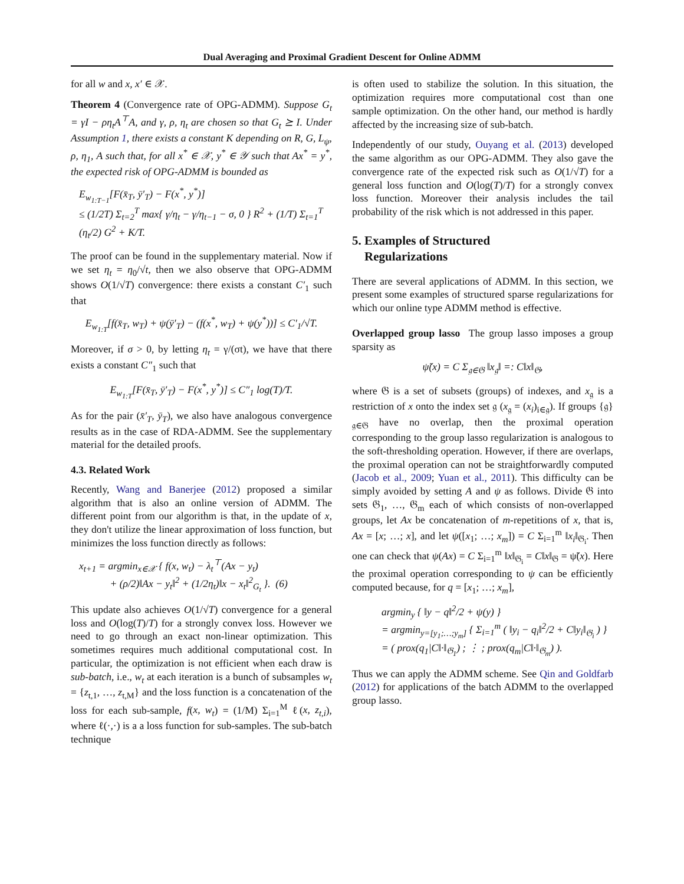Dual Averaging and Proximal Gradient Descent for Online ADMM
for all w and x, x′ ∈ 𝒳.
Theorem 4 (Convergence rate of OPG-ADMM). Suppose G<sub>t</sub> = γI − ρη<sub>t</sub>A<sup>⊤</sup>A, and γ, ρ, η<sub>t</sub> are chosen so that G<sub>t</sub> ⪰ I. Under Assumption 1, there exists a constant K depending on R, G, L<sub>ψ</sub>, ρ, η<sub>1</sub>, A such that, for all x<sup>*</sup> ∈ 𝒳, y<sup>*</sup> ∈ 𝒴 such that Ax<sup>*</sup> = y<sup>*</sup>, the expected risk of OPG-ADMM is bounded as
E<sub>w<sub>1:T−1</sub></sub>[F(x̄<sub>T</sub>, ȳ′<sub>T</sub>) − F(x<sup>*</sup>, y<sup>*</sup>)]
≤ (1/2T) Σ<sub>t=2</sub><sup>T</sup> max{ γ/η<sub>t</sub> − γ/η<sub>t−1</sub> − σ, 0 } R<sup>2</sup> + (1/T) Σ<sub>t=1</sub><sup>T</sup> (η<sub>t</sub>/2) G<sup>2</sup> + K/T.
The proof can be found in the supplementary material. Now if we set η<sub>t</sub> = η<sub>0</sub>/√t, then we also observe that OPG-ADMM shows O(1/√T) convergence: there exists a constant C′<sub>1</sub> such that
E<sub>w<sub>1:T</sub></sub>[f(x̄<sub>T</sub>, w<sub>T</sub>) + ψ(ȳ′<sub>T</sub>) − (f(x<sup>*</sup>, w<sub>T</sub>) + ψ(y<sup>*</sup>))] ≤ C′<sub>1</sub>/√T.
Moreover, if σ > 0, by letting η<sub>t</sub> = γ/(σt), we have that there exists a constant C″<sub>1</sub> such that
E<sub>w<sub>1:T</sub></sub>[F(x̄<sub>T</sub>, ȳ′<sub>T</sub>) − F(x<sup>*</sup>, y<sup>*</sup>)] ≤ C″<sub>1</sub> log(T)/T.
As for the pair (x̄′<sub>T</sub>, ȳ<sub>T</sub>), we also have analogous convergence results as in the case of RDA-ADMM. See the supplementary material for the detailed proofs.
4.3. Related Work
Recently, Wang and Banerjee (2012) proposed a similar algorithm that is also an online version of ADMM. The different point from our algorithm is that, in the update of x, they don't utilize the linear approximation of loss function, but minimizes the loss function directly as follows:
x<sub>t+1</sub> = argmin<sub>x∈𝒳</sub> { f(x, w<sub>t</sub>) − λ<sub>t</sub><sup>⊤</sup>(Ax − y<sub>t</sub>)
+ (ρ/2)‖Ax − y<sub>t</sub>‖<sup>2</sup> + (1/2η<sub>t</sub>)‖x − x<sub>t</sub>‖<sup>2</sup><sub>G<sub>t</sub></sub> }. (6)
This update also achieves O(1/√T) convergence for a general loss and O(log(T)/T) for a strongly convex loss. However we need to go through an exact non-linear optimization. This sometimes requires much additional computational cost. In particular, the optimization is not efficient when each draw is sub-batch, i.e., w<sub>t</sub> at each iteration is a bunch of subsamples w<sub>t</sub> = {z<sub>t,1</sub>, …, z<sub>t,M</sub>} and the loss function is a concatenation of the loss for each sub-sample, f(x, w<sub>t</sub>) = (1/M) Σ<sub>i=1</sub><sup>M</sup> ℓ(x, z<sub>t,i</sub>), where ℓ(·,·) is a a loss function for sub-samples. The sub-batch technique
is often used to stabilize the solution. In this situation, the optimization requires more computational cost than one sample optimization. On the other hand, our method is hardly affected by the increasing size of sub-batch.
Independently of our study, Ouyang et al. (2013) developed the same algorithm as our OPG-ADMM. They also gave the convergence rate of the expected risk such as O(1/√T) for a general loss function and O(log(T)/T) for a strongly convex loss function. Moreover their analysis includes the tail probability of the risk which is not addressed in this paper.
5. Examples of Structured
Regularizations
There are several applications of ADMM. In this section, we present some examples of structured sparse regularizations for which our online type ADMM method is effective.
Overlapped group lasso The group lasso imposes a group sparsity as
ψ̃(x) = C Σ<sub>𝔤∈𝔊</sub> ‖x<sub>𝔤</sub>‖ =: C‖x‖<sub>𝔊</sub>,
where 𝔊 is a set of subsets (groups) of indexes, and x<sub>𝔤</sub> is a restriction of x onto the index set 𝔤 (x<sub>𝔤</sub> = (x<sub>i</sub>)<sub>i∈𝔤</sub>). If groups {𝔤}<sub>𝔤∈𝔊</sub> have no overlap, then the proximal operation corresponding to the group lasso regularization is analogous to the soft-thresholding operation. However, if there are overlaps, the proximal operation can not be straightforwardly computed (Jacob et al., 2009; Yuan et al., 2011). This difficulty can be simply avoided by setting A and ψ as follows. Divide 𝔊 into sets 𝔊<sub>1</sub>, …, 𝔊<sub>m</sub> each of which consists of non-overlapped groups, let Ax be concatenation of m-repetitions of x, that is, Ax = [x; …; x], and let ψ([x<sub>1</sub>; …; x<sub>m</sub>]) = C Σ<sub>i=1</sub><sup>m</sup> ‖x<sub>i</sub>‖<sub>𝔊<sub>i</sub></sub>. Then one can check that ψ(Ax) = C Σ<sub>i=1</sub><sup>m</sup> ‖x‖<sub>𝔊<sub>i</sub></sub> = C‖x‖<sub>𝔊</sub> = ψ̃(x). Here the proximal operation corresponding to ψ can be efficiently computed because, for q = [x<sub>1</sub>; …; x<sub>m</sub>],
argmin<sub>y</sub> { ‖y − q‖<sup>2</sup>/2 + ψ(y) }
= argmin<sub>y=[y<sub>1</sub>;…;y<sub>m</sub>]</sub> { Σ<sub>i=1</sub><sup>m</sup> ( ‖y<sub>i</sub> − q<sub>i</sub>‖<sup>2</sup>/2 + C‖y<sub>i</sub>‖<sub>𝔊<sub>i</sub></sub> ) }
= ( prox(q<sub>1</sub>|C‖·‖<sub>𝔊<sub>1</sub></sub>) ; ⋮ ; prox(q<sub>m</sub>|C‖·‖<sub>𝔊<sub>m</sub></sub>) ).
Thus we can apply the ADMM scheme. See Qin and Goldfarb (2012) for applications of the batch ADMM to the overlapped group lasso.